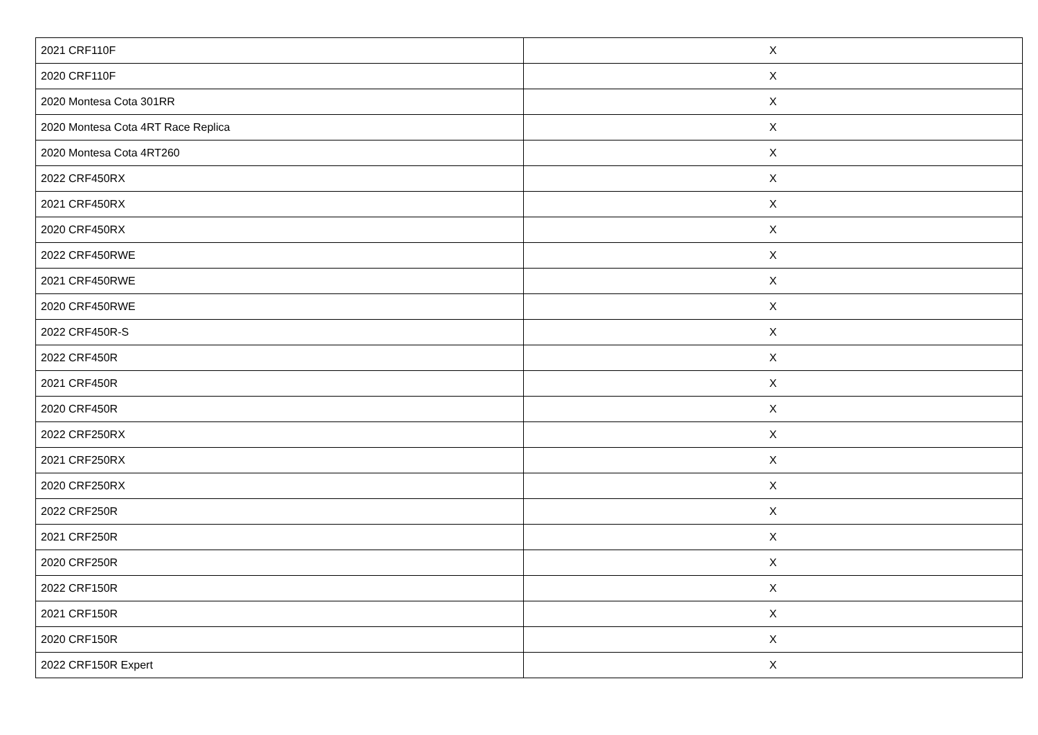| 2021 CRF110F | X |
| 2020 CRF110F | X |
| 2020 Montesa Cota 301RR | X |
| 2020 Montesa Cota 4RT Race Replica | X |
| 2020 Montesa Cota 4RT260 | X |
| 2022 CRF450RX | X |
| 2021 CRF450RX | X |
| 2020 CRF450RX | X |
| 2022 CRF450RWE | X |
| 2021 CRF450RWE | X |
| 2020 CRF450RWE | X |
| 2022 CRF450R-S | X |
| 2022 CRF450R | X |
| 2021 CRF450R | X |
| 2020 CRF450R | X |
| 2022 CRF250RX | X |
| 2021 CRF250RX | X |
| 2020 CRF250RX | X |
| 2022 CRF250R | X |
| 2021 CRF250R | X |
| 2020 CRF250R | X |
| 2022 CRF150R | X |
| 2021 CRF150R | X |
| 2020 CRF150R | X |
| 2022 CRF150R Expert | X |